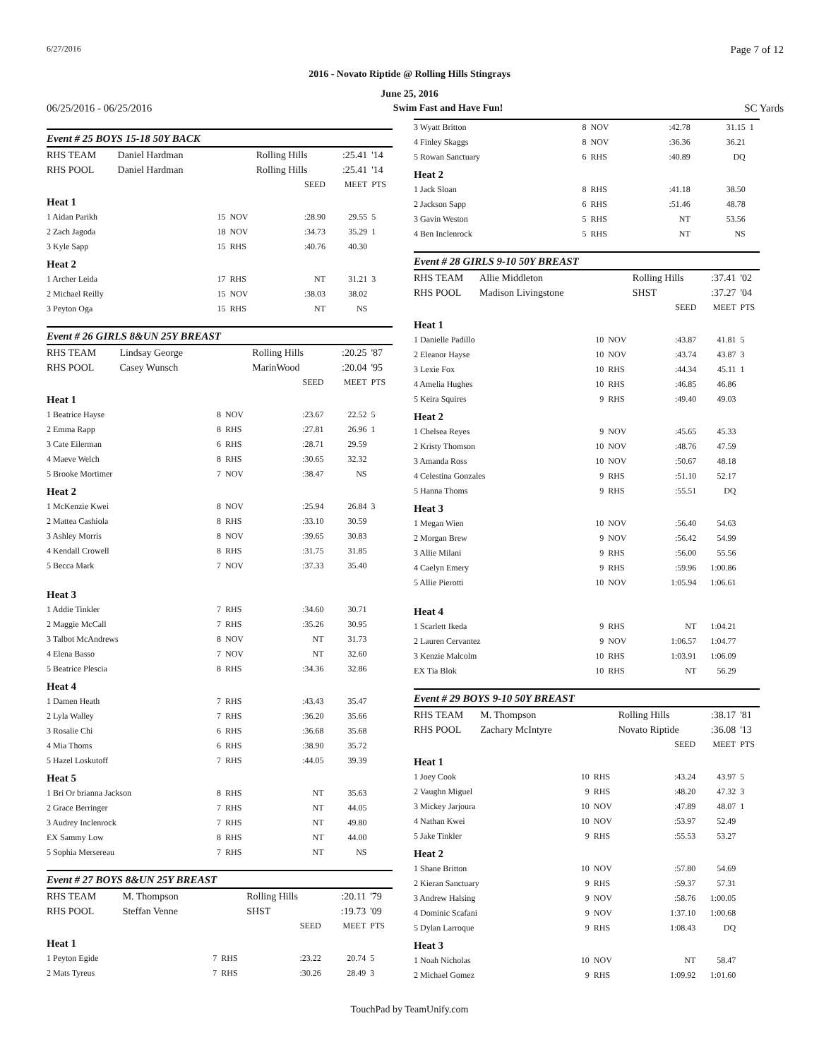6/27/2016 Page 7 of 12
2016 - Novato Riptide @ Rolling Hills Stingrays
June 25, 2016
06/25/2016 - 06/25/2016 Swim Fast and Have Fun! SC Yards
Event # 25 BOYS 15-18 50Y BACK
| RHS TEAM | Daniel Hardman | | | Rolling Hills | :25.41 | '14 |
| RHS POOL | Daniel Hardman | | | Rolling Hills | :25.41 | '14 |
| | | | | SEED | MEET | PTS |
| Heat 1 | | | | | | |
| 1 Aidan Parikh | | 15 | NOV | :28.90 | 29.55 | 5 |
| 2 Zach Jagoda | | 18 | NOV | :34.73 | 35.29 | 1 |
| 3 Kyle Sapp | | 15 | RHS | :40.76 | 40.30 | |
| Heat 2 | | | | | | |
| 1 Archer Leida | | 17 | RHS | NT | 31.21 | 3 |
| 2 Michael Reilly | | 15 | NOV | :38.03 | 38.02 | |
| 3 Peyton Oga | | 15 | RHS | NT | NS | |
Event # 26 GIRLS 8&UN 25Y BREAST
| RHS TEAM | Lindsay George | | | Rolling Hills | :20.25 | '87 |
| RHS POOL | Casey Wunsch | | | MarinWood | :20.04 | '95 |
| | | | | SEED | MEET | PTS |
| Heat 1 | | | | | | |
| 1 Beatrice Hayse | | 8 | NOV | :23.67 | 22.52 | 5 |
| 2 Emma Rapp | | 8 | RHS | :27.81 | 26.96 | 1 |
| 3 Cate Eilerman | | 6 | RHS | :28.71 | 29.59 | |
| 4 Maeve Welch | | 8 | RHS | :30.65 | 32.32 | |
| 5 Brooke Mortimer | | 7 | NOV | :38.47 | NS | |
| Heat 2 | | | | | | |
| 1 McKenzie Kwei | | 8 | NOV | :25.94 | 26.84 | 3 |
| 2 Mattea Cashiola | | 8 | RHS | :33.10 | 30.59 | |
| 3 Ashley Morris | | 8 | NOV | :39.65 | 30.83 | |
| 4 Kendall Crowell | | 8 | RHS | :31.75 | 31.85 | |
| 5 Becca Mark | | 7 | NOV | :37.33 | 35.40 | |
| Heat 3 | | | | | | |
| 1 Addie Tinkler | | 7 | RHS | :34.60 | 30.71 | |
| 2 Maggie McCall | | 7 | RHS | :35.26 | 30.95 | |
| 3 Talbot McAndrews | | 8 | NOV | NT | 31.73 | |
| 4 Elena Basso | | 7 | NOV | NT | 32.60 | |
| 5 Beatrice Plescia | | 8 | RHS | :34.36 | 32.86 | |
| Heat 4 | | | | | | |
| 1 Damen Heath | | 7 | RHS | :43.43 | 35.47 | |
| 2 Lyla Walley | | 7 | RHS | :36.20 | 35.66 | |
| 3 Rosalie Chi | | 6 | RHS | :36.68 | 35.68 | |
| 4 Mia Thoms | | 6 | RHS | :38.90 | 35.72 | |
| 5 Hazel Loskutoff | | 7 | RHS | :44.05 | 39.39 | |
| Heat 5 | | | | | | |
| 1 Bri Or brianna Jackson | | 8 | RHS | NT | 35.63 | |
| 2 Grace Berringer | | 7 | RHS | NT | 44.05 | |
| 3 Audrey Inclenrock | | 7 | RHS | NT | 49.80 | |
| EX Sammy Low | | 8 | RHS | NT | 44.00 | |
| 5 Sophia Mersereau | | 7 | RHS | NT | NS | |
Event # 27 BOYS 8&UN 25Y BREAST
| RHS TEAM | M. Thompson | | | Rolling Hills | :20.11 | '79 |
| RHS POOL | Steffan Venne | | | SHST | :19.73 | '09 |
| | | | | SEED | MEET | PTS |
| Heat 1 | | | | | | |
| 1 Peyton Egide | | 7 | RHS | :23.22 | 20.74 | 5 |
| 2 Mats Tyreus | | 7 | RHS | :30.26 | 28.49 | 3 |
| 3 Wyatt Britton | 8 | NOV | :42.78 | 31.15 | 1 |
| 4 Finley Skaggs | 8 | NOV | :36.36 | 36.21 | |
| 5 Rowan Sanctuary | 6 | RHS | :40.89 | DQ | |
| Heat 2 | | | | | |
| 1 Jack Sloan | 8 | RHS | :41.18 | 38.50 | |
| 2 Jackson Sapp | 6 | RHS | :51.46 | 48.78 | |
| 3 Gavin Weston | 5 | RHS | NT | 53.56 | |
| 4 Ben Inclenrock | 5 | RHS | NT | NS | |
Event # 28 GIRLS 9-10 50Y BREAST
| RHS TEAM | Allie Middleton | | | Rolling Hills | :37.41 | '02 |
| RHS POOL | Madison Livingstone | | | SHST | :37.27 | '04 |
| | | | | SEED | MEET | PTS |
| Heat 1 | | | | | | |
| 1 Danielle Padillo | | 10 | NOV | :43.87 | 41.81 | 5 |
| 2 Eleanor Hayse | | 10 | NOV | :43.74 | 43.87 | 3 |
| 3 Lexie Fox | | 10 | RHS | :44.34 | 45.11 | 1 |
| 4 Amelia Hughes | | 10 | RHS | :46.85 | 46.86 | |
| 5 Keira Squires | | 9 | RHS | :49.40 | 49.03 | |
| Heat 2 | | | | | | |
| 1 Chelsea Reyes | | 9 | NOV | :45.65 | 45.33 | |
| 2 Kristy Thomson | | 10 | NOV | :48.76 | 47.59 | |
| 3 Amanda Ross | | 10 | NOV | :50.67 | 48.18 | |
| 4 Celestina Gonzales | | 9 | RHS | :51.10 | 52.17 | |
| 5 Hanna Thoms | | 9 | RHS | :55.51 | DQ | |
| Heat 3 | | | | | | |
| 1 Megan Wien | | 10 | NOV | :56.40 | 54.63 | |
| 2 Morgan Brew | | 9 | NOV | :56.42 | 54.99 | |
| 3 Allie Milani | | 9 | RHS | :56.00 | 55.56 | |
| 4 Caelyn Emery | | 9 | RHS | :59.96 | 1:00.86 | |
| 5 Allie Pierotti | | 10 | NOV | 1:05.94 | 1:06.61 | |
| Heat 4 | | | | | | |
| 1 Scarlett Ikeda | | 9 | RHS | NT | 1:04.21 | |
| 2 Lauren Cervantez | | 9 | NOV | 1:06.57 | 1:04.77 | |
| 3 Kenzie Malcolm | | 10 | RHS | 1:03.91 | 1:06.09 | |
| EX Tia Blok | | 10 | RHS | NT | 56.29 | |
Event # 29 BOYS 9-10 50Y BREAST
| RHS TEAM | M. Thompson | | | Rolling Hills | :38.17 | '81 |
| RHS POOL | Zachary McIntyre | | | Novato Riptide | :36.08 | '13 |
| | | | | SEED | MEET | PTS |
| Heat 1 | | | | | | |
| 1 Joey Cook | | 10 | RHS | :43.24 | 43.97 | 5 |
| 2 Vaughn Miguel | | 9 | RHS | :48.20 | 47.32 | 3 |
| 3 Mickey Jarjoura | | 10 | NOV | :47.89 | 48.07 | 1 |
| 4 Nathan Kwei | | 10 | NOV | :53.97 | 52.49 | |
| 5 Jake Tinkler | | 9 | RHS | :55.53 | 53.27 | |
| Heat 2 | | | | | | |
| 1 Shane Britton | | 10 | NOV | :57.80 | 54.69 | |
| 2 Kieran Sanctuary | | 9 | RHS | :59.37 | 57.31 | |
| 3 Andrew Halsing | | 9 | NOV | :58.76 | 1:00.05 | |
| 4 Dominic Scafani | | 9 | NOV | 1:37.10 | 1:00.68 | |
| 5 Dylan Larroque | | 9 | RHS | 1:08.43 | DQ | |
| Heat 3 | | | | | | |
| 1 Noah Nicholas | | 10 | NOV | NT | 58.47 | |
| 2 Michael Gomez | | 9 | RHS | 1:09.92 | 1:01.60 | |
TouchPad by TeamUnify.com